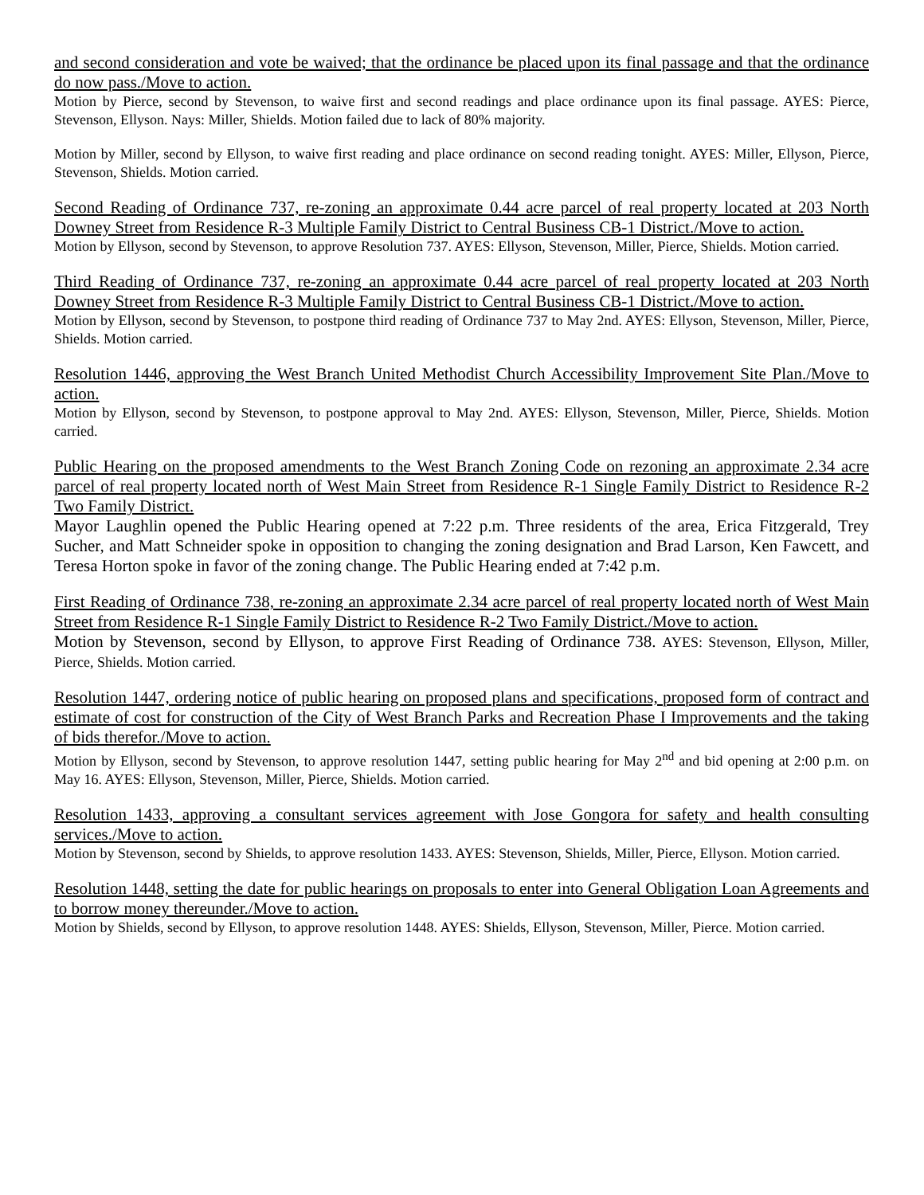and second consideration and vote be waived; that the ordinance be placed upon its final passage and that the ordinance do now pass./Move to action.
Motion by Pierce, second by Stevenson, to waive first and second readings and place ordinance upon its final passage. AYES: Pierce, Stevenson, Ellyson. Nays: Miller, Shields. Motion failed due to lack of 80% majority.
Motion by Miller, second by Ellyson, to waive first reading and place ordinance on second reading tonight. AYES: Miller, Ellyson, Pierce, Stevenson, Shields. Motion carried.
Second Reading of Ordinance 737, re-zoning an approximate 0.44 acre parcel of real property located at 203 North Downey Street from Residence R-3 Multiple Family District to Central Business CB-1 District./Move to action.
Motion by Ellyson, second by Stevenson, to approve Resolution 737. AYES: Ellyson, Stevenson, Miller, Pierce, Shields. Motion carried.
Third Reading of Ordinance 737, re-zoning an approximate 0.44 acre parcel of real property located at 203 North Downey Street from Residence R-3 Multiple Family District to Central Business CB-1 District./Move to action.
Motion by Ellyson, second by Stevenson, to postpone third reading of Ordinance 737 to May 2nd. AYES: Ellyson, Stevenson, Miller, Pierce, Shields. Motion carried.
Resolution 1446, approving the West Branch United Methodist Church Accessibility Improvement Site Plan./Move to action.
Motion by Ellyson, second by Stevenson, to postpone approval to May 2nd. AYES: Ellyson, Stevenson, Miller, Pierce, Shields. Motion carried.
Public Hearing on the proposed amendments to the West Branch Zoning Code on rezoning an approximate 2.34 acre parcel of real property located north of West Main Street from Residence R-1 Single Family District to Residence R-2 Two Family District.
Mayor Laughlin opened the Public Hearing opened at 7:22 p.m. Three residents of the area, Erica Fitzgerald, Trey Sucher, and Matt Schneider spoke in opposition to changing the zoning designation and Brad Larson, Ken Fawcett, and Teresa Horton spoke in favor of the zoning change. The Public Hearing ended at 7:42 p.m.
First Reading of Ordinance 738, re-zoning an approximate 2.34 acre parcel of real property located north of West Main Street from Residence R-1 Single Family District to Residence R-2 Two Family District./Move to action.
Motion by Stevenson, second by Ellyson, to approve First Reading of Ordinance 738. AYES: Stevenson, Ellyson, Miller, Pierce, Shields. Motion carried.
Resolution 1447, ordering notice of public hearing on proposed plans and specifications, proposed form of contract and estimate of cost for construction of the City of West Branch Parks and Recreation Phase I Improvements and the taking of bids therefor./Move to action.
Motion by Ellyson, second by Stevenson, to approve resolution 1447, setting public hearing for May 2<sup>nd</sup> and bid opening at 2:00 p.m. on May 16. AYES: Ellyson, Stevenson, Miller, Pierce, Shields. Motion carried.
Resolution 1433, approving a consultant services agreement with Jose Gongora for safety and health consulting services./Move to action.
Motion by Stevenson, second by Shields, to approve resolution 1433. AYES: Stevenson, Shields, Miller, Pierce, Ellyson. Motion carried.
Resolution 1448, setting the date for public hearings on proposals to enter into General Obligation Loan Agreements and to borrow money thereunder./Move to action.
Motion by Shields, second by Ellyson, to approve resolution 1448. AYES: Shields, Ellyson, Stevenson, Miller, Pierce. Motion carried.